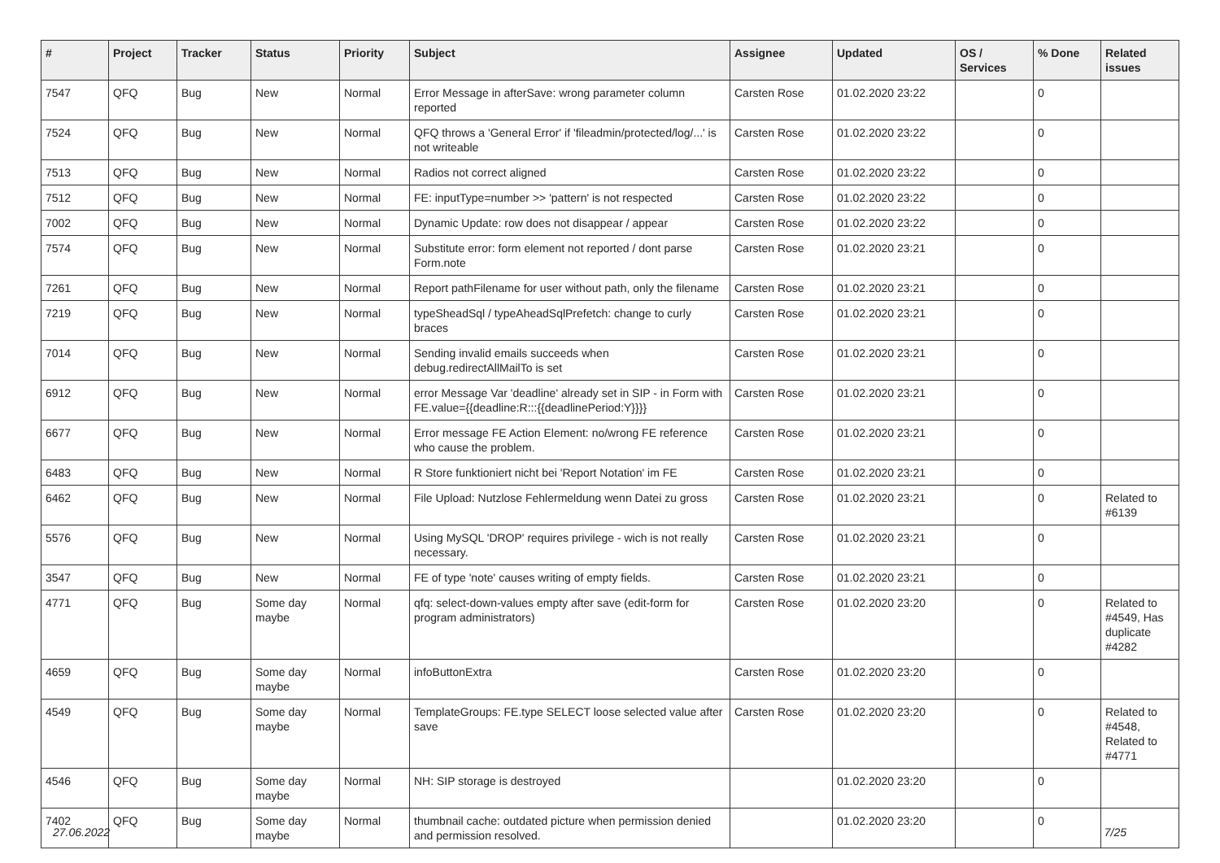| # | Project | Tracker | Status | Priority | Subject | Assignee | Updated | OS / Services | % Done | Related issues |
| --- | --- | --- | --- | --- | --- | --- | --- | --- | --- | --- |
| 7547 | QFQ | Bug | New | Normal | Error Message in afterSave: wrong parameter column reported | Carsten Rose | 01.02.2020 23:22 | | 0 | |
| 7524 | QFQ | Bug | New | Normal | QFQ throws a 'General Error' if 'fileadmin/protected/log/...' is not writeable | Carsten Rose | 01.02.2020 23:22 | | 0 | |
| 7513 | QFQ | Bug | New | Normal | Radios not correct aligned | Carsten Rose | 01.02.2020 23:22 | | 0 | |
| 7512 | QFQ | Bug | New | Normal | FE: inputType=number >> 'pattern' is not respected | Carsten Rose | 01.02.2020 23:22 | | 0 | |
| 7002 | QFQ | Bug | New | Normal | Dynamic Update: row does not disappear / appear | Carsten Rose | 01.02.2020 23:22 | | 0 | |
| 7574 | QFQ | Bug | New | Normal | Substitute error: form element not reported / dont parse Form.note | Carsten Rose | 01.02.2020 23:21 | | 0 | |
| 7261 | QFQ | Bug | New | Normal | Report pathFilename for user without path, only the filename | Carsten Rose | 01.02.2020 23:21 | | 0 | |
| 7219 | QFQ | Bug | New | Normal | typeSheadSql / typeAheadSqlPrefetch: change to curly braces | Carsten Rose | 01.02.2020 23:21 | | 0 | |
| 7014 | QFQ | Bug | New | Normal | Sending invalid emails succeeds when debug.redirectAllMailTo is set | Carsten Rose | 01.02.2020 23:21 | | 0 | |
| 6912 | QFQ | Bug | New | Normal | error Message Var 'deadline' already set in SIP - in Form with FE.value={{deadline:R:::{{deadlinePeriod:Y}}}} | Carsten Rose | 01.02.2020 23:21 | | 0 | |
| 6677 | QFQ | Bug | New | Normal | Error message FE Action Element: no/wrong FE reference who cause the problem. | Carsten Rose | 01.02.2020 23:21 | | 0 | |
| 6483 | QFQ | Bug | New | Normal | R Store funktioniert nicht bei 'Report Notation' im FE | Carsten Rose | 01.02.2020 23:21 | | 0 | |
| 6462 | QFQ | Bug | New | Normal | File Upload: Nutzlose Fehlermeldung wenn Datei zu gross | Carsten Rose | 01.02.2020 23:21 | | 0 | Related to #6139 |
| 5576 | QFQ | Bug | New | Normal | Using MySQL 'DROP' requires privilege - wich is not really necessary. | Carsten Rose | 01.02.2020 23:21 | | 0 | |
| 3547 | QFQ | Bug | New | Normal | FE of type 'note' causes writing of empty fields. | Carsten Rose | 01.02.2020 23:21 | | 0 | |
| 4771 | QFQ | Bug | Some day maybe | Normal | qfq: select-down-values empty after save (edit-form for program administrators) | Carsten Rose | 01.02.2020 23:20 | | 0 | Related to #4549, Has duplicate #4282 |
| 4659 | QFQ | Bug | Some day maybe | Normal | infoButtonExtra | Carsten Rose | 01.02.2020 23:20 | | 0 | |
| 4549 | QFQ | Bug | Some day maybe | Normal | TemplateGroups: FE.type SELECT loose selected value after save | Carsten Rose | 01.02.2020 23:20 | | 0 | Related to #4548, Related to #4771 |
| 4546 | QFQ | Bug | Some day maybe | Normal | NH: SIP storage is destroyed | | 01.02.2020 23:20 | | 0 | |
| 7402 | QFQ | Bug | Some day maybe | Normal | thumbnail cache: outdated picture when permission denied and permission resolved. | | 01.02.2020 23:20 | | 0 | |
27.06.2022 7/25